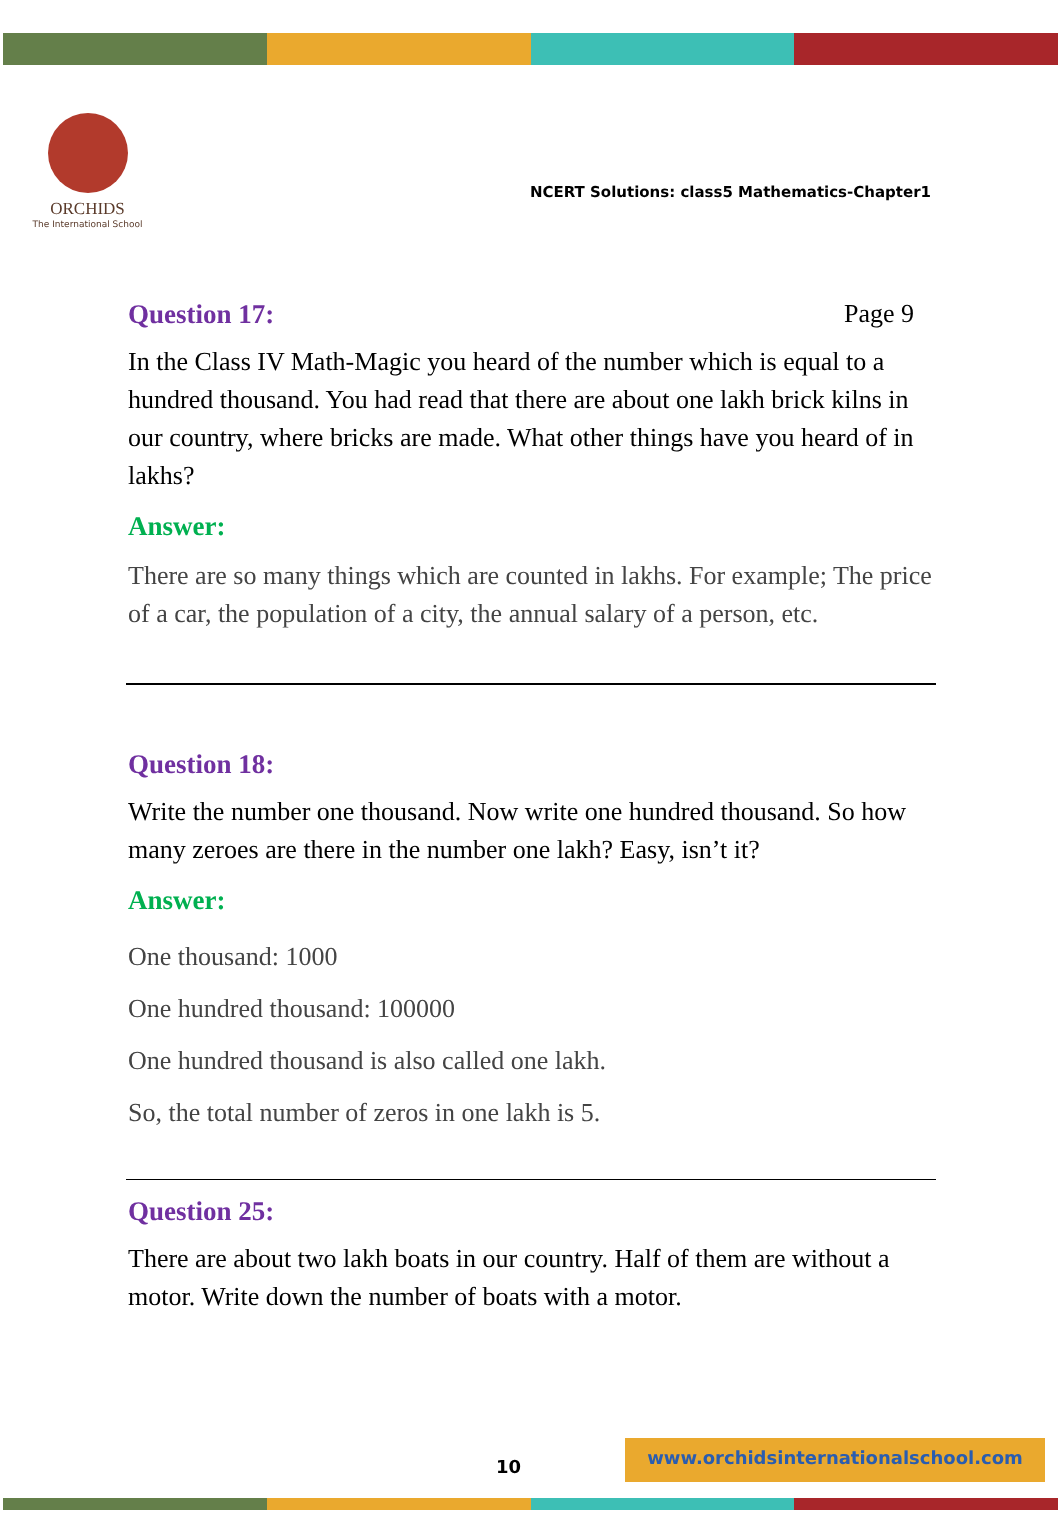ORCHIDS
The International School
NCERT Solutions: class5 Mathematics-Chapter1
Question 17: Page 9
In the Class IV Math-Magic you heard of the number which is equal to a hundred thousand. You had read that there are about one lakh brick kilns in our country, where bricks are made. What other things have you heard of in lakhs?
Answer:
There are so many things which are counted in lakhs. For example; The price of a car, the population of a city, the annual salary of a person, etc.
Question 18:
Write the number one thousand. Now write one hundred thousand. So how many zeroes are there in the number one lakh? Easy, isn’t it?
Answer:
One thousand: 1000
One hundred thousand: 100000
One hundred thousand is also called one lakh.
So, the total number of zeros in one lakh is 5.
Question 25:
There are about two lakh boats in our country. Half of them are without a motor. Write down the number of boats with a motor.
10
www.orchidsinternationalschool.com